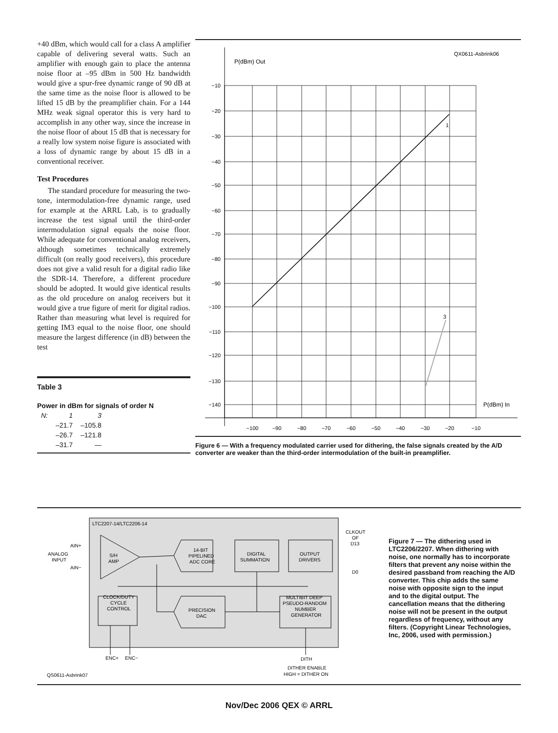+40 dBm, which would call for a class A amplifier capable of delivering several watts. Such an amplifier with enough gain to place the antenna noise floor at –95 dBm in 500 Hz bandwidth would give a spur-free dynamic range of 90 dB at the same time as the noise floor is allowed to be lifted 15 dB by the preamplifier chain. For a 144 MHz weak signal operator this is very hard to accomplish in any other way, since the increase in the noise floor of about 15 dB that is necessary for a really low system noise figure is associated with a loss of dynamic range by about 15 dB in a conventional receiver.
Test Procedures
The standard procedure for measuring the two-tone, intermodulation-free dynamic range, used for example at the ARRL Lab, is to gradually increase the test signal until the third-order intermodulation signal equals the noise floor. While adequate for conventional analog receivers, although sometimes technically extremely difficult (on really good receivers), this procedure does not give a valid result for a digital radio like the SDR-14. Therefore, a different procedure should be adopted. It would give identical results as the old procedure on analog receivers but it would give a true figure of merit for digital radios. Rather than measuring what level is required for getting IM3 equal to the noise floor, one should measure the largest difference (in dB) between the test
Table 3
Power in dBm for signals of order N
| N: | 1 | 3 |
| --- | --- | --- |
| | –21.7 | –105.8 |
| | –26.7 | –121.8 |
| | –31.7 | — |
QX0611-Asbrink06
P(dBm) Out
1
3
P(dBm) In
−10
−20
−30
−40
−50
−60
−70
−80
−90
−100
−110
−120
−130
−140
−100
−90
−80
−70
−60
−50
−40
−30
−20
−10
Figure 6 — With a frequency modulated carrier used for dithering, the false signals created by the A/D converter are weaker than the third-order intermodulation of the built-in preamplifier.
LTC2207-14/LTC2206-14
AIN+
ANALOG
INPUT
AIN−
S/H
AMP
14-BIT
PIPELINED
ADC CORE
DIGITAL
SUMMATION
OUTPUT
DRIVERS
CLKOUT
OF
D13
D0
CLOCK/DUTY
CYCLE
CONTROL
PRECISION
DAC
MULTIBIT DEEP
PSEUDO-RANDOM
NUMBER
GENERATOR
ENC+
ENC−
DITH
DITHER ENABLE
HIGH = DITHER ON
QS0611-Asbrink07
Figure 7 — The dithering used in LTC2206/2207. When dithering with noise, one normally has to incorporate filters that prevent any noise within the desired passband from reaching the A/D converter. This chip adds the same noise with opposite sign to the input and to the digital output. The cancellation means that the dithering noise will not be present in the output regardless of frequency, without any filters. (Copyright Linear Technologies, Inc, 2006, used with permission.)
Nov/Dec 2006 QEX © ARRL